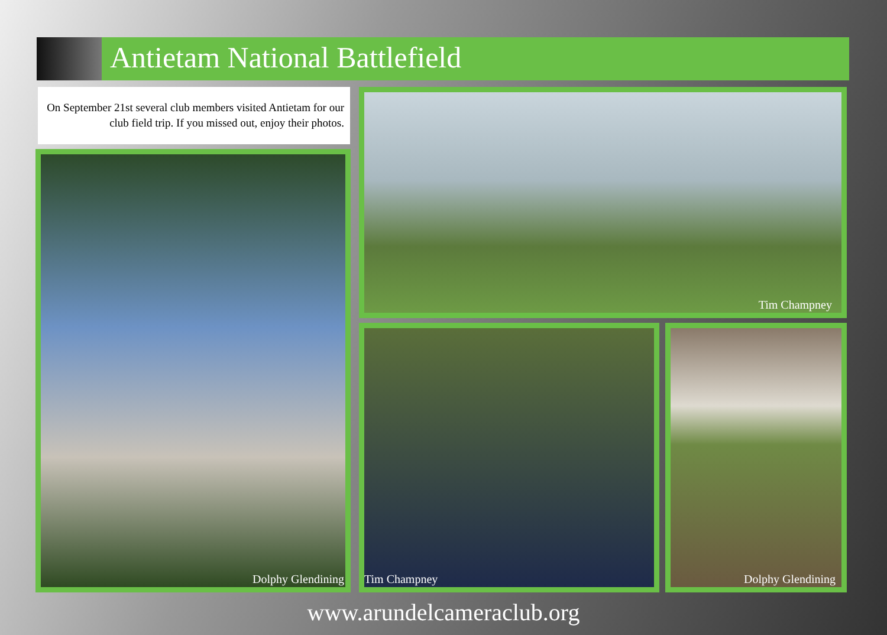Antietam National Battlefield
On September 21st several club members visited Antietam for our club field trip. If you missed out, enjoy their photos.
Dolphy Glendining
Tim Champney
Tim Champney Dolphy Glendining
www.arundelcameraclub.org